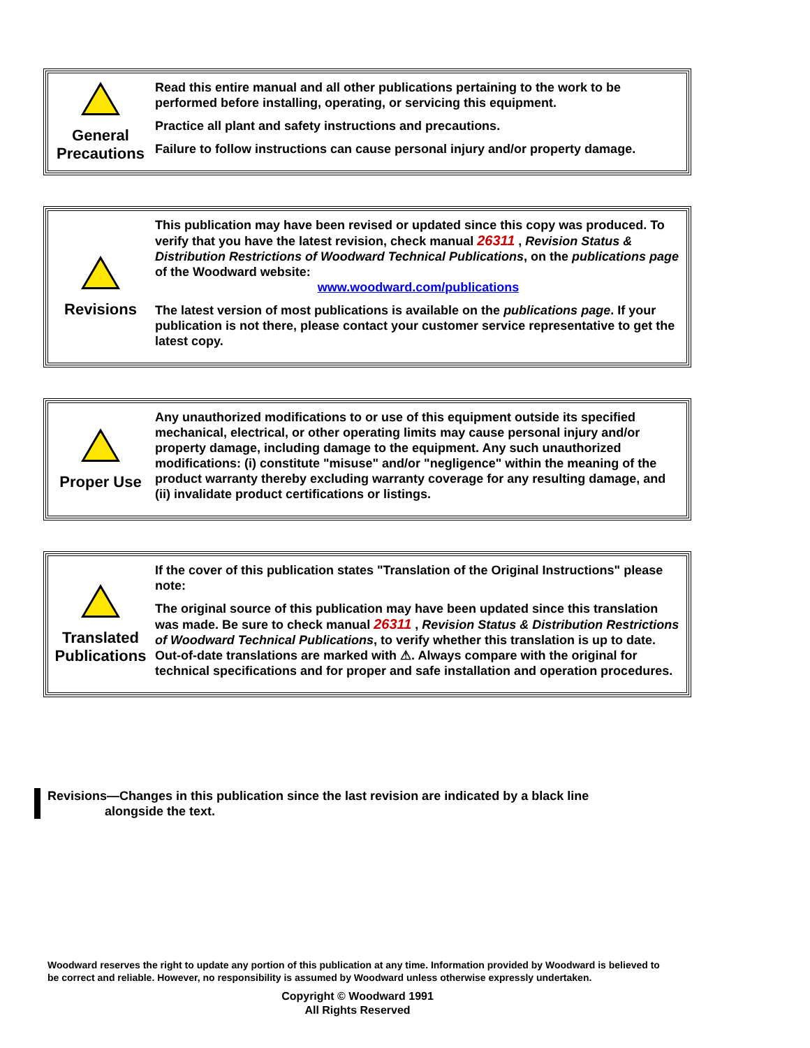General
Precautions
Read this entire manual and all other publications pertaining to the work to be performed before installing, operating, or servicing this equipment.
Practice all plant and safety instructions and precautions.
Failure to follow instructions can cause personal injury and/or property damage.
Revisions
This publication may have been revised or updated since this copy was produced. To verify that you have the latest revision, check manual 26311 , Revision Status & Distribution Restrictions of Woodward Technical Publications, on the publications page of the Woodward website:
www.woodward.com/publications
The latest version of most publications is available on the publications page. If your publication is not there, please contact your customer service representative to get the latest copy.
Proper Use
Any unauthorized modifications to or use of this equipment outside its specified mechanical, electrical, or other operating limits may cause personal injury and/or property damage, including damage to the equipment. Any such unauthorized modifications: (i) constitute "misuse" and/or "negligence" within the meaning of the product warranty thereby excluding warranty coverage for any resulting damage, and (ii) invalidate product certifications or listings.
Translated
Publications
If the cover of this publication states "Translation of the Original Instructions" please note:
The original source of this publication may have been updated since this translation was made. Be sure to check manual 26311 , Revision Status & Distribution Restrictions of Woodward Technical Publications, to verify whether this translation is up to date. Out-of-date translations are marked with ⚠. Always compare with the original for technical specifications and for proper and safe installation and operation procedures.
Revisions—Changes in this publication since the last revision are indicated by a black line
alongside the text.
Woodward reserves the right to update any portion of this publication at any time. Information provided by Woodward is believed to be correct and reliable. However, no responsibility is assumed by Woodward unless otherwise expressly undertaken.
Copyright © Woodward 1991
All Rights Reserved